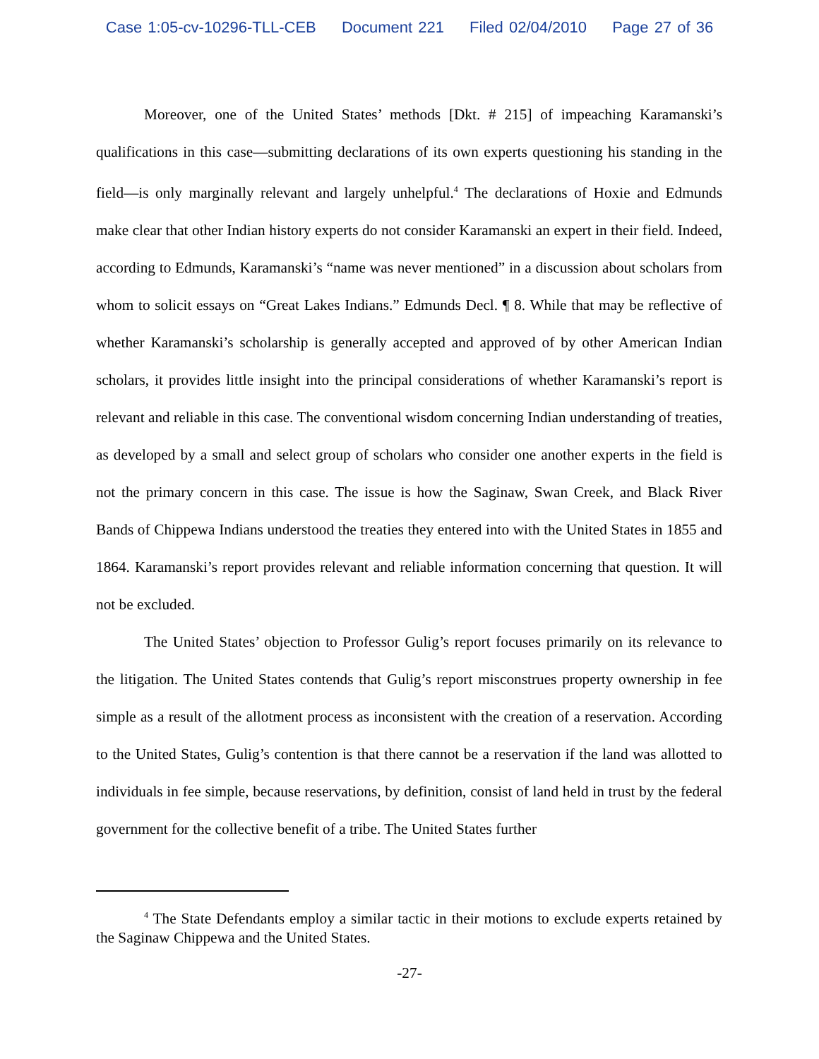Case 1:05-cv-10296-TLL-CEB Document 221 Filed 02/04/2010 Page 27 of 36
Moreover, one of the United States’ methods [Dkt. # 215] of impeaching Karamanski’s qualifications in this case—submitting declarations of its own experts questioning his standing in the field—is only marginally relevant and largely unhelpful.<sup>4</sup> The declarations of Hoxie and Edmunds make clear that other Indian history experts do not consider Karamanski an expert in their field. Indeed, according to Edmunds, Karamanski’s “name was never mentioned” in a discussion about scholars from whom to solicit essays on “Great Lakes Indians.” Edmunds Decl. ¶ 8. While that may be reflective of whether Karamanski’s scholarship is generally accepted and approved of by other American Indian scholars, it provides little insight into the principal considerations of whether Karamanski’s report is relevant and reliable in this case. The conventional wisdom concerning Indian understanding of treaties, as developed by a small and select group of scholars who consider one another experts in the field is not the primary concern in this case. The issue is how the Saginaw, Swan Creek, and Black River Bands of Chippewa Indians understood the treaties they entered into with the United States in 1855 and 1864. Karamanski’s report provides relevant and reliable information concerning that question. It will not be excluded.
The United States’ objection to Professor Gulig’s report focuses primarily on its relevance to the litigation. The United States contends that Gulig’s report misconstrues property ownership in fee simple as a result of the allotment process as inconsistent with the creation of a reservation. According to the United States, Gulig’s contention is that there cannot be a reservation if the land was allotted to individuals in fee simple, because reservations, by definition, consist of land held in trust by the federal government for the collective benefit of a tribe. The United States further
<sup>4</sup> The State Defendants employ a similar tactic in their motions to exclude experts retained by the Saginaw Chippewa and the United States.
-27-